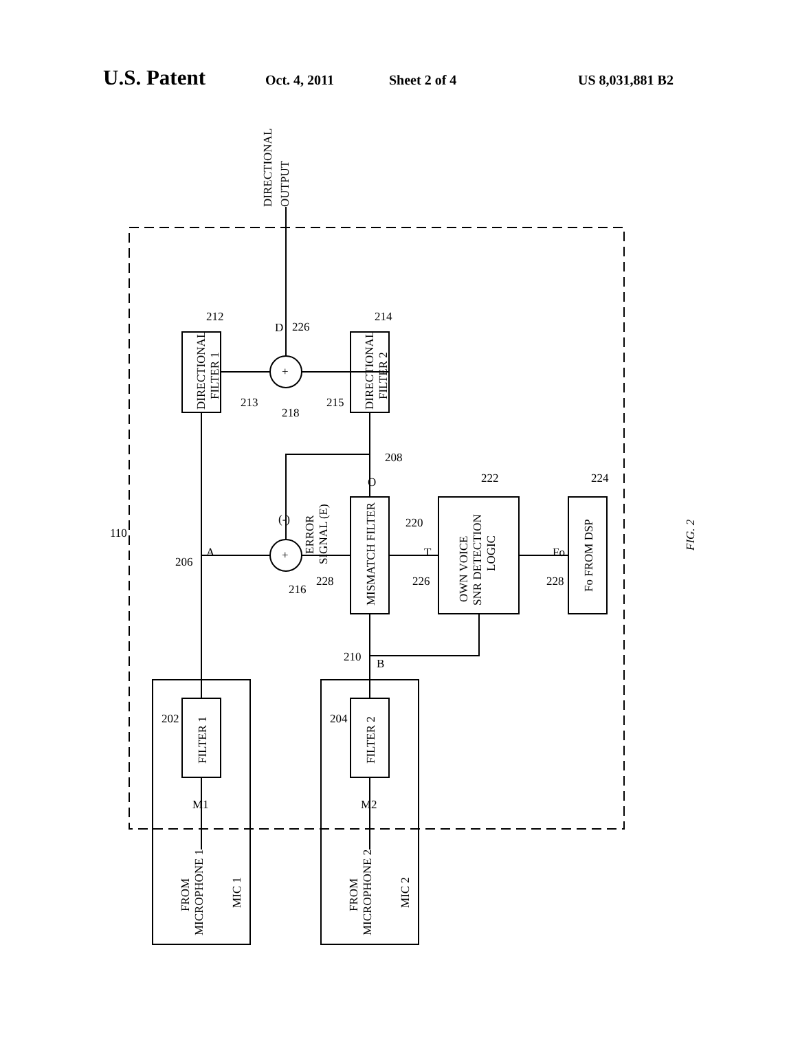U.S. Patent Oct. 4, 2011 Sheet 2 of 4 US 8,031,881 B2
DIRECTIONAL
OUTPUT
DIRECTIONAL
FILTER 1
DIRECTIONAL
FILTER 2
MISMATCH FILTER
OWN VOICE
SNR DETECTION
LOGIC
Fo FROM DSP
FILTER 1
FILTER 2
FROM
MICROPHONE 1
MIC 1
FROM
MICROPHONE 2
MIC 2
ERROR
SIGNAL (E)
+
+
A
B
O
D
T
Fo
(-)
M1
M2
110
206
216
228
220
226
228
224
222
208
210
202
204
212
214
213
215
218
226
FIG. 2